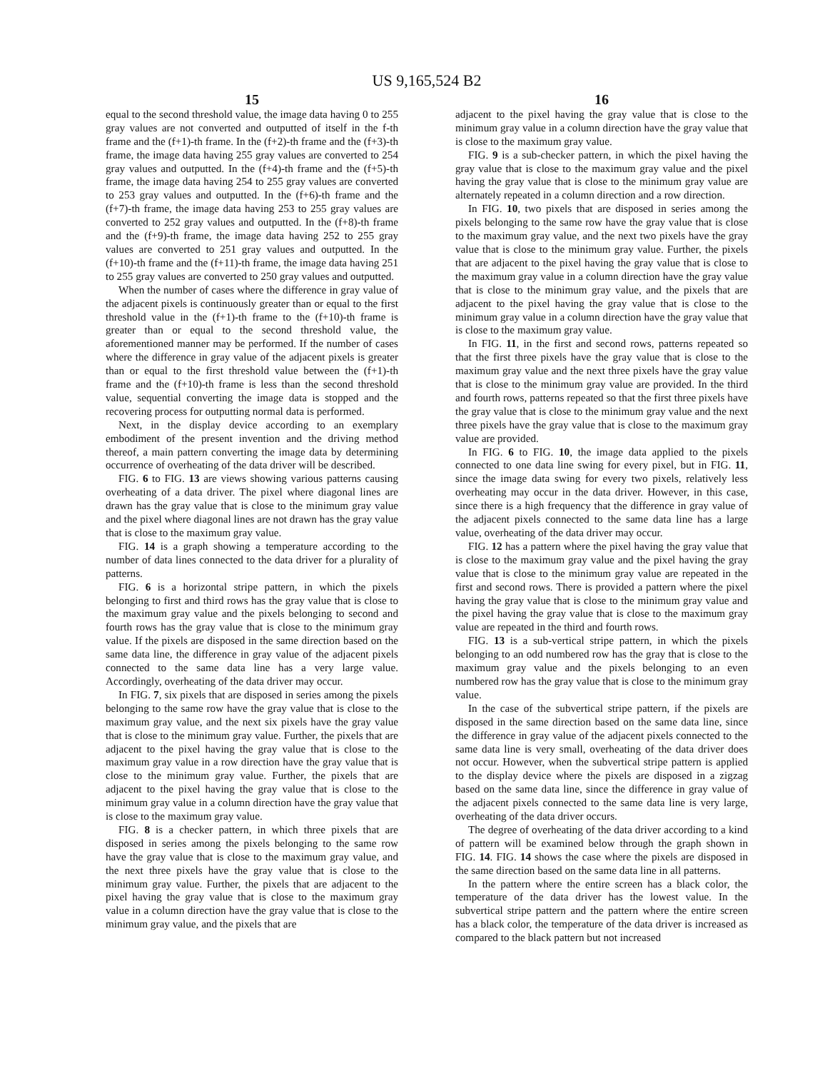US 9,165,524 B2
15
equal to the second threshold value, the image data having 0 to 255 gray values are not converted and outputted of itself in the f-th frame and the (f+1)-th frame. In the (f+2)-th frame and the (f+3)-th frame, the image data having 255 gray values are converted to 254 gray values and outputted. In the (f+4)-th frame and the (f+5)-th frame, the image data having 254 to 255 gray values are converted to 253 gray values and outputted. In the (f+6)-th frame and the (f+7)-th frame, the image data having 253 to 255 gray values are converted to 252 gray values and outputted. In the (f+8)-th frame and the (f+9)-th frame, the image data having 252 to 255 gray values are converted to 251 gray values and outputted. In the (f+10)-th frame and the (f+11)-th frame, the image data having 251 to 255 gray values are converted to 250 gray values and outputted.
When the number of cases where the difference in gray value of the adjacent pixels is continuously greater than or equal to the first threshold value in the (f+1)-th frame to the (f+10)-th frame is greater than or equal to the second threshold value, the aforementioned manner may be performed. If the number of cases where the difference in gray value of the adjacent pixels is greater than or equal to the first threshold value between the (f+1)-th frame and the (f+10)-th frame is less than the second threshold value, sequential converting the image data is stopped and the recovering process for outputting normal data is performed.
Next, in the display device according to an exemplary embodiment of the present invention and the driving method thereof, a main pattern converting the image data by determining occurrence of overheating of the data driver will be described.
FIG. 6 to FIG. 13 are views showing various patterns causing overheating of a data driver. The pixel where diagonal lines are drawn has the gray value that is close to the minimum gray value and the pixel where diagonal lines are not drawn has the gray value that is close to the maximum gray value.
FIG. 14 is a graph showing a temperature according to the number of data lines connected to the data driver for a plurality of patterns.
FIG. 6 is a horizontal stripe pattern, in which the pixels belonging to first and third rows has the gray value that is close to the maximum gray value and the pixels belonging to second and fourth rows has the gray value that is close to the minimum gray value. If the pixels are disposed in the same direction based on the same data line, the difference in gray value of the adjacent pixels connected to the same data line has a very large value. Accordingly, overheating of the data driver may occur.
In FIG. 7, six pixels that are disposed in series among the pixels belonging to the same row have the gray value that is close to the maximum gray value, and the next six pixels have the gray value that is close to the minimum gray value. Further, the pixels that are adjacent to the pixel having the gray value that is close to the maximum gray value in a row direction have the gray value that is close to the minimum gray value. Further, the pixels that are adjacent to the pixel having the gray value that is close to the minimum gray value in a column direction have the gray value that is close to the maximum gray value.
FIG. 8 is a checker pattern, in which three pixels that are disposed in series among the pixels belonging to the same row have the gray value that is close to the maximum gray value, and the next three pixels have the gray value that is close to the minimum gray value. Further, the pixels that are adjacent to the pixel having the gray value that is close to the maximum gray value in a column direction have the gray value that is close to the minimum gray value, and the pixels that are
16
adjacent to the pixel having the gray value that is close to the minimum gray value in a column direction have the gray value that is close to the maximum gray value.
FIG. 9 is a sub-checker pattern, in which the pixel having the gray value that is close to the maximum gray value and the pixel having the gray value that is close to the minimum gray value are alternately repeated in a column direction and a row direction.
In FIG. 10, two pixels that are disposed in series among the pixels belonging to the same row have the gray value that is close to the maximum gray value, and the next two pixels have the gray value that is close to the minimum gray value. Further, the pixels that are adjacent to the pixel having the gray value that is close to the maximum gray value in a column direction have the gray value that is close to the minimum gray value, and the pixels that are adjacent to the pixel having the gray value that is close to the minimum gray value in a column direction have the gray value that is close to the maximum gray value.
In FIG. 11, in the first and second rows, patterns repeated so that the first three pixels have the gray value that is close to the maximum gray value and the next three pixels have the gray value that is close to the minimum gray value are provided. In the third and fourth rows, patterns repeated so that the first three pixels have the gray value that is close to the minimum gray value and the next three pixels have the gray value that is close to the maximum gray value are provided.
In FIG. 6 to FIG. 10, the image data applied to the pixels connected to one data line swing for every pixel, but in FIG. 11, since the image data swing for every two pixels, relatively less overheating may occur in the data driver. However, in this case, since there is a high frequency that the difference in gray value of the adjacent pixels connected to the same data line has a large value, overheating of the data driver may occur.
FIG. 12 has a pattern where the pixel having the gray value that is close to the maximum gray value and the pixel having the gray value that is close to the minimum gray value are repeated in the first and second rows. There is provided a pattern where the pixel having the gray value that is close to the minimum gray value and the pixel having the gray value that is close to the maximum gray value are repeated in the third and fourth rows.
FIG. 13 is a sub-vertical stripe pattern, in which the pixels belonging to an odd numbered row has the gray that is close to the maximum gray value and the pixels belonging to an even numbered row has the gray value that is close to the minimum gray value.
In the case of the subvertical stripe pattern, if the pixels are disposed in the same direction based on the same data line, since the difference in gray value of the adjacent pixels connected to the same data line is very small, overheating of the data driver does not occur. However, when the subvertical stripe pattern is applied to the display device where the pixels are disposed in a zigzag based on the same data line, since the difference in gray value of the adjacent pixels connected to the same data line is very large, overheating of the data driver occurs.
The degree of overheating of the data driver according to a kind of pattern will be examined below through the graph shown in FIG. 14. FIG. 14 shows the case where the pixels are disposed in the same direction based on the same data line in all patterns.
In the pattern where the entire screen has a black color, the temperature of the data driver has the lowest value. In the subvertical stripe pattern and the pattern where the entire screen has a black color, the temperature of the data driver is increased as compared to the black pattern but not increased